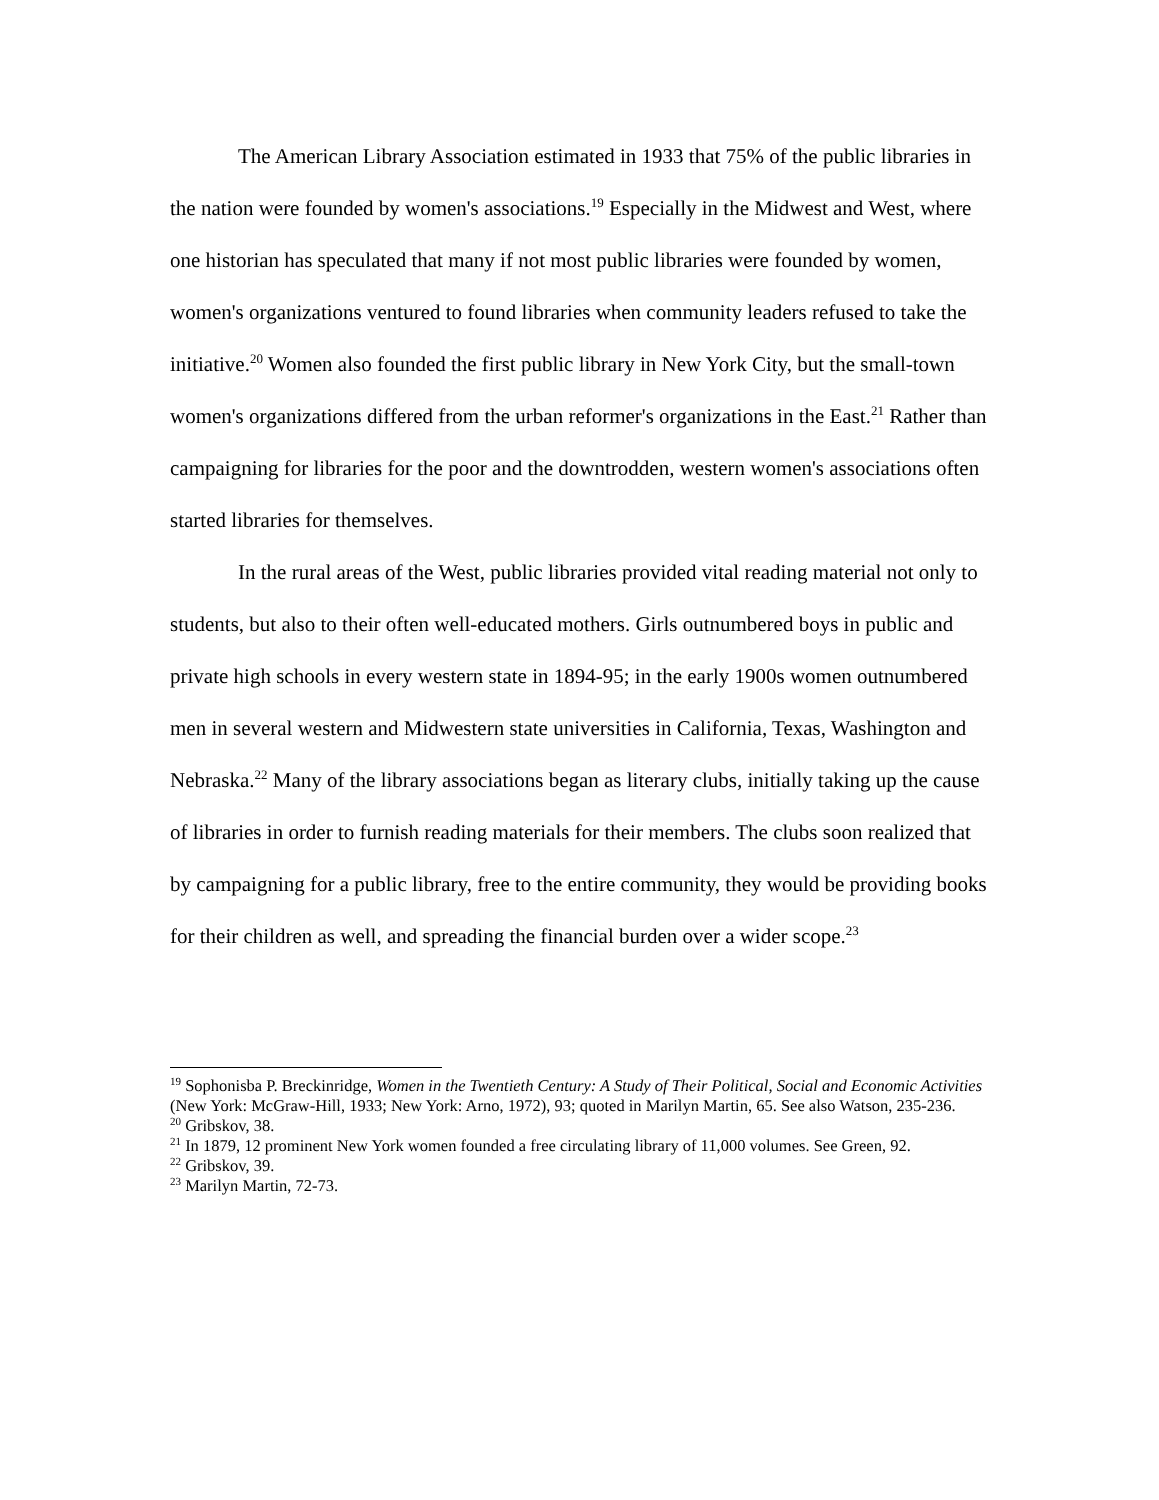The American Library Association estimated in 1933 that 75% of the public libraries in the nation were founded by women's associations.<sup>19</sup> Especially in the Midwest and West, where one historian has speculated that many if not most public libraries were founded by women, women's organizations ventured to found libraries when community leaders refused to take the initiative.<sup>20</sup> Women also founded the first public library in New York City, but the small-town women's organizations differed from the urban reformer's organizations in the East.<sup>21</sup> Rather than campaigning for libraries for the poor and the downtrodden, western women's associations often started libraries for themselves.
In the rural areas of the West, public libraries provided vital reading material not only to students, but also to their often well-educated mothers. Girls outnumbered boys in public and private high schools in every western state in 1894-95; in the early 1900s women outnumbered men in several western and Midwestern state universities in California, Texas, Washington and Nebraska.<sup>22</sup> Many of the library associations began as literary clubs, initially taking up the cause of libraries in order to furnish reading materials for their members. The clubs soon realized that by campaigning for a public library, free to the entire community, they would be providing books for their children as well, and spreading the financial burden over a wider scope.<sup>23</sup>
<sup>19</sup> Sophonisba P. Breckinridge, Women in the Twentieth Century: A Study of Their Political, Social and Economic Activities (New York: McGraw-Hill, 1933; New York: Arno, 1972), 93; quoted in Marilyn Martin, 65. See also Watson, 235-236.
<sup>20</sup> Gribskov, 38.
<sup>21</sup> In 1879, 12 prominent New York women founded a free circulating library of 11,000 volumes. See Green, 92.
<sup>22</sup> Gribskov, 39.
<sup>23</sup> Marilyn Martin, 72-73.